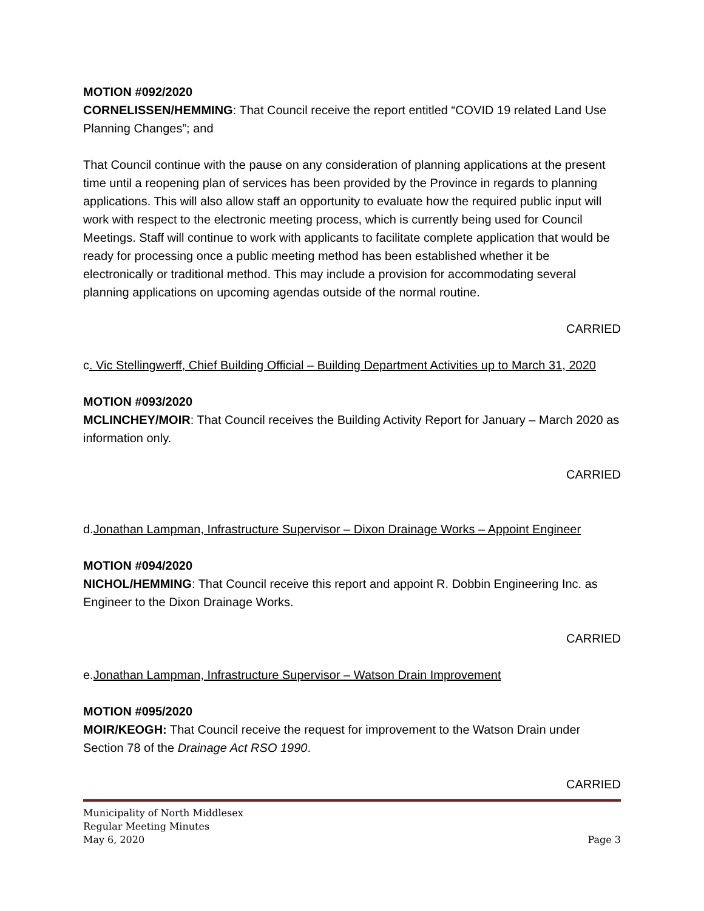MOTION #092/2020
CORNELISSEN/HEMMING: That Council receive the report entitled “COVID 19 related Land Use Planning Changes”; and
That Council continue with the pause on any consideration of planning applications at the present time until a reopening plan of services has been provided by the Province in regards to planning applications. This will also allow staff an opportunity to evaluate how the required public input will work with respect to the electronic meeting process, which is currently being used for Council Meetings. Staff will continue to work with applicants to facilitate complete application that would be ready for processing once a public meeting method has been established whether it be electronically or traditional method. This may include a provision for accommodating several planning applications on upcoming agendas outside of the normal routine.
CARRIED
c. Vic Stellingwerff, Chief Building Official – Building Department Activities up to March 31, 2020
MOTION #093/2020
MCLINCHEY/MOIR: That Council receives the Building Activity Report for January – March 2020 as information only.
CARRIED
d.Jonathan Lampman, Infrastructure Supervisor – Dixon Drainage Works – Appoint Engineer
MOTION #094/2020
NICHOL/HEMMING: That Council receive this report and appoint R. Dobbin Engineering Inc. as Engineer to the Dixon Drainage Works.
CARRIED
e.Jonathan Lampman, Infrastructure Supervisor – Watson Drain Improvement
MOTION #095/2020
MOIR/KEOGH: That Council receive the request for improvement to the Watson Drain under Section 78 of the Drainage Act RSO 1990.
CARRIED
Municipality of North Middlesex
Regular Meeting Minutes
May 6, 2020 Page 3